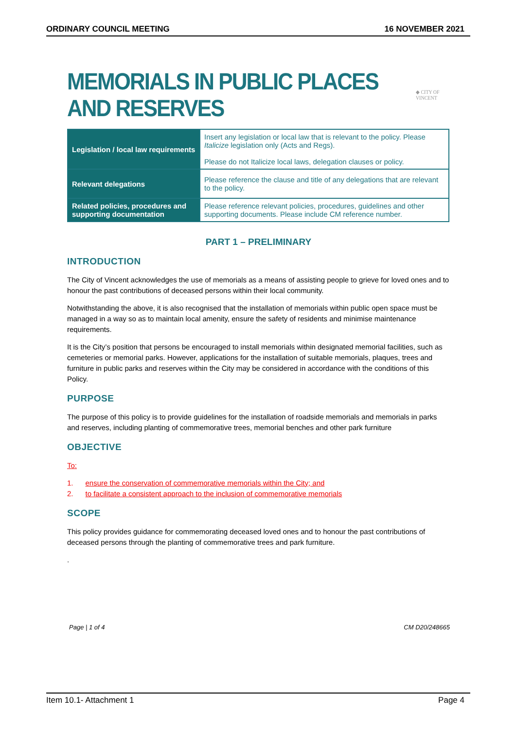ORDINARY COUNCIL MEETING 16 NOVEMBER 2021
MEMORIALS IN PUBLIC PLACES AND RESERVES ◆ CITY OF VINCENT
| Legislation / local law requirements | Insert any legislation or local law that is relevant to the policy. Please Italicize legislation only (Acts and Regs). Please do not Italicize local laws, delegation clauses or policy. |
| Relevant delegations | Please reference the clause and title of any delegations that are relevant to the policy. |
| Related policies, procedures and supporting documentation | Please reference relevant policies, procedures, guidelines and other supporting documents. Please include CM reference number. |
PART 1 – PRELIMINARY
INTRODUCTION
The City of Vincent acknowledges the use of memorials as a means of assisting people to grieve for loved ones and to honour the past contributions of deceased persons within their local community.
Notwithstanding the above, it is also recognised that the installation of memorials within public open space must be managed in a way so as to maintain local amenity, ensure the safety of residents and minimise maintenance requirements.
It is the City’s position that persons be encouraged to install memorials within designated memorial facilities, such as cemeteries or memorial parks. However, applications for the installation of suitable memorials, plaques, trees and furniture in public parks and reserves within the City may be considered in accordance with the conditions of this Policy.
PURPOSE
The purpose of this policy is to provide guidelines for the installation of roadside memorials and memorials in parks and reserves, including planting of commemorative trees, memorial benches and other park furniture
OBJECTIVE
To:
1. ensure the conservation of commemorative memorials within the City; and
2. to facilitate a consistent approach to the inclusion of commemorative memorials
SCOPE
This policy provides guidance for commemorating deceased loved ones and to honour the past contributions of deceased persons through the planting of commemorative trees and park furniture.
.
Page | 1 of 4 CM D20/248665
Item 10.1- Attachment 1 Page 4